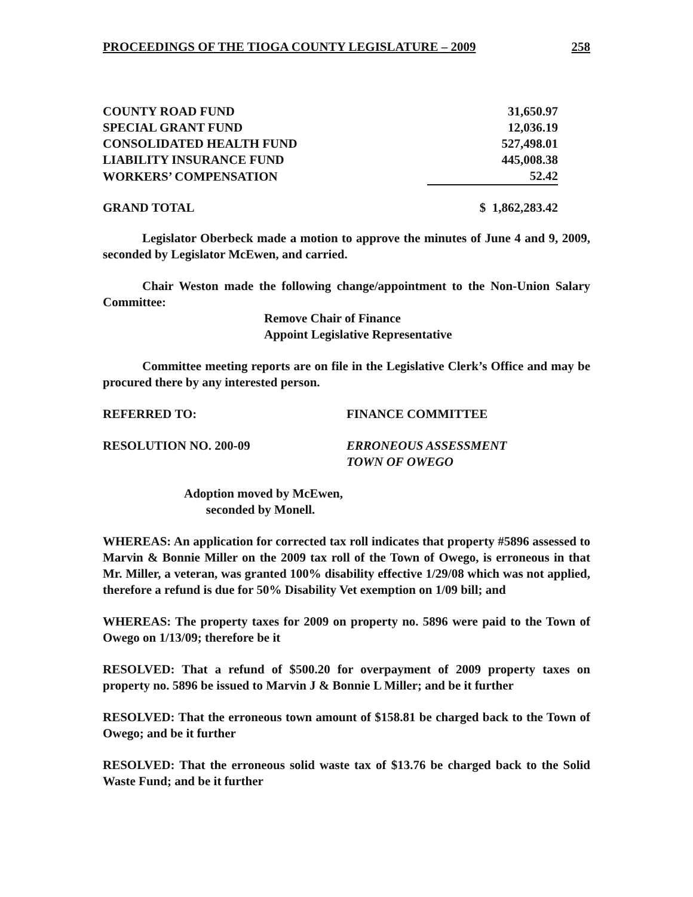PROCEEDINGS OF THE TIOGA COUNTY LEGISLATURE – 2009 258
| COUNTY ROAD FUND | 31,650.97 |
| SPECIAL GRANT FUND | 12,036.19 |
| CONSOLIDATED HEALTH FUND | 527,498.01 |
| LIABILITY INSURANCE FUND | 445,008.38 |
| WORKERS’ COMPENSATION | 52.42 |
| GRAND TOTAL | $ 1,862,283.42 |
Legislator Oberbeck made a motion to approve the minutes of June 4 and 9, 2009, seconded by Legislator McEwen, and carried.
Chair Weston made the following change/appointment to the Non-Union Salary Committee:
Remove Chair of Finance
Appoint Legislative Representative
Committee meeting reports are on file in the Legislative Clerk’s Office and may be procured there by any interested person.
REFERRED TO: FINANCE COMMITTEE
RESOLUTION NO. 200-09 ERRONEOUS ASSESSMENT
TOWN OF OWEGO
Adoption moved by McEwen,
seconded by Monell.
WHEREAS: An application for corrected tax roll indicates that property #5896 assessed to Marvin & Bonnie Miller on the 2009 tax roll of the Town of Owego, is erroneous in that Mr. Miller, a veteran, was granted 100% disability effective 1/29/08 which was not applied, therefore a refund is due for 50% Disability Vet exemption on 1/09 bill; and
WHEREAS: The property taxes for 2009 on property no. 5896 were paid to the Town of Owego on 1/13/09; therefore be it
RESOLVED: That a refund of $500.20 for overpayment of 2009 property taxes on property no. 5896 be issued to Marvin J & Bonnie L Miller; and be it further
RESOLVED: That the erroneous town amount of $158.81 be charged back to the Town of Owego; and be it further
RESOLVED: That the erroneous solid waste tax of $13.76 be charged back to the Solid Waste Fund; and be it further